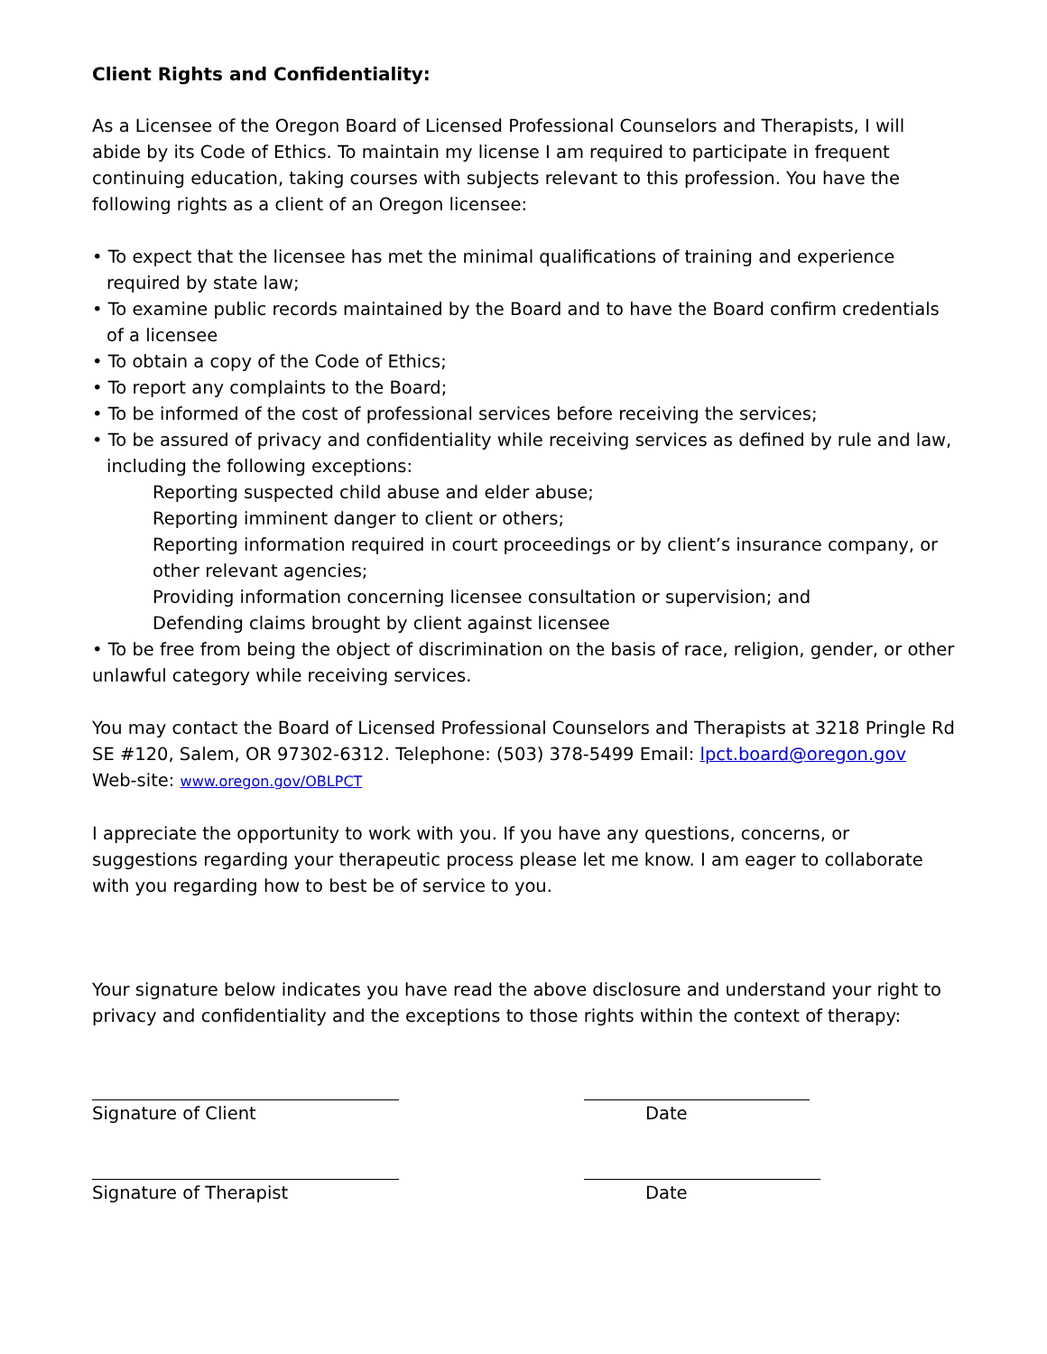Client Rights and Confidentiality:
As a Licensee of the Oregon Board of Licensed Professional Counselors and Therapists, I will abide by its Code of Ethics. To maintain my license I am required to participate in frequent continuing education, taking courses with subjects relevant to this profession. You have the following rights as a client of an Oregon licensee:
• To expect that the licensee has met the minimal qualifications of training and experience required by state law;
• To examine public records maintained by the Board and to have the Board confirm credentials of a licensee
• To obtain a copy of the Code of Ethics;
• To report any complaints to the Board;
• To be informed of the cost of professional services before receiving the services;
• To be assured of privacy and confidentiality while receiving services as defined by rule and law, including the following exceptions:
Reporting suspected child abuse and elder abuse;
Reporting imminent danger to client or others;
Reporting information required in court proceedings or by client’s insurance company, or other relevant agencies;
Providing information concerning licensee consultation or supervision; and
Defending claims brought by client against licensee
• To be free from being the object of discrimination on the basis of race, religion, gender, or other unlawful category while receiving services.
You may contact the Board of Licensed Professional Counselors and Therapists at 3218 Pringle Rd SE #120, Salem, OR 97302-6312. Telephone: (503) 378-5499 Email: lpct.board@oregon.gov
Web-site: www.oregon.gov/OBLPCT
I appreciate the opportunity to work with you. If you have any questions, concerns, or suggestions regarding your therapeutic process please let me know. I am eager to collaborate with you regarding how to best be of service to you.
Your signature below indicates you have read the above disclosure and understand your right to privacy and confidentiality and the exceptions to those rights within the context of therapy:
Signature of Client Date
Signature of Therapist Date